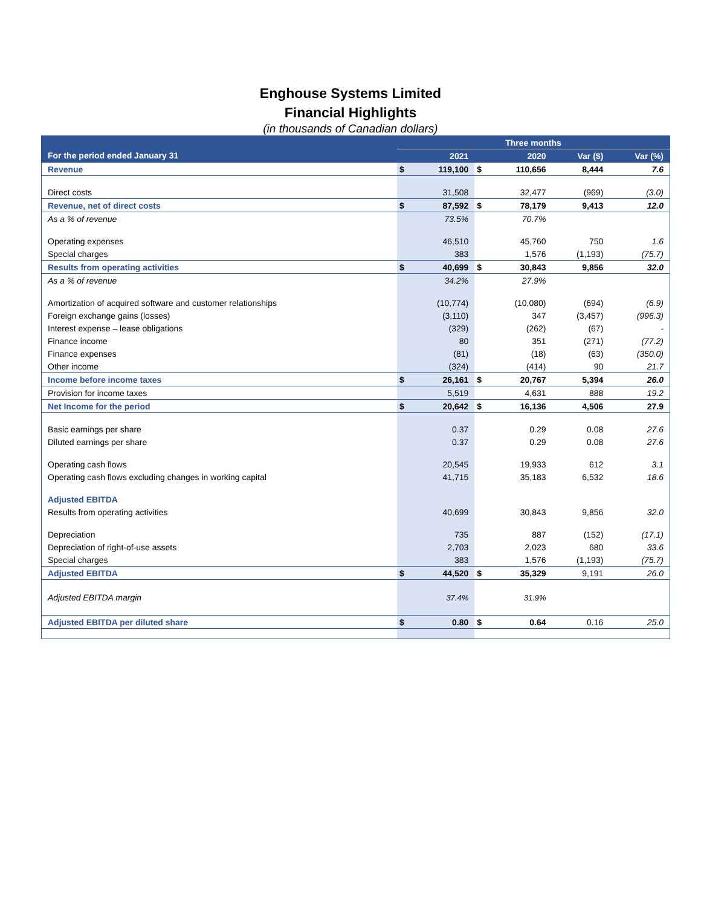Enghouse Systems Limited
Financial Highlights
(in thousands of Canadian dollars)
| | Three months | | | | | |
| --- | --- | --- | --- | --- | --- | --- |
| For the period ended January 31 | | 2021 | | 2020 | Var ($) | Var (%) |
| Revenue | $ | 119,100 | $ | 110,656 | 8,444 | 7.6 |
| Direct costs | | 31,508 | | 32,477 | (969) | (3.0) |
| Revenue, net of direct costs | $ | 87,592 | $ | 78,179 | 9,413 | 12.0 |
| As a % of revenue | | 73.5% | | 70.7% | | |
| Operating expenses | | 46,510 | | 45,760 | 750 | 1.6 |
| Special charges | | 383 | | 1,576 | (1,193) | (75.7) |
| Results from operating activities | $ | 40,699 | $ | 30,843 | 9,856 | 32.0 |
| As a % of revenue | | 34.2% | | 27.9% | | |
| Amortization of acquired software and customer relationships | | (10,774) | | (10,080) | (694) | (6.9) |
| Foreign exchange gains (losses) | | (3,110) | | 347 | (3,457) | (996.3) |
| Interest expense – lease obligations | | (329) | | (262) | (67) | - |
| Finance income | | 80 | | 351 | (271) | (77.2) |
| Finance expenses | | (81) | | (18) | (63) | (350.0) |
| Other income | | (324) | | (414) | 90 | 21.7 |
| Income before income taxes | $ | 26,161 | $ | 20,767 | 5,394 | 26.0 |
| Provision for income taxes | | 5,519 | | 4,631 | 888 | 19.2 |
| Net Income for the period | $ | 20,642 | $ | 16,136 | 4,506 | 27.9 |
| Basic earnings per share | | 0.37 | | 0.29 | 0.08 | 27.6 |
| Diluted earnings per share | | 0.37 | | 0.29 | 0.08 | 27.6 |
| Operating cash flows | | 20,545 | | 19,933 | 612 | 3.1 |
| Operating cash flows excluding changes in working capital | | 41,715 | | 35,183 | 6,532 | 18.6 |
| Adjusted EBITDA | | | | | | |
| Results from operating activities | | 40,699 | | 30,843 | 9,856 | 32.0 |
| Depreciation | | 735 | | 887 | (152) | (17.1) |
| Depreciation of right-of-use assets | | 2,703 | | 2,023 | 680 | 33.6 |
| Special charges | | 383 | | 1,576 | (1,193) | (75.7) |
| Adjusted EBITDA | $ | 44,520 | $ | 35,329 | 9,191 | 26.0 |
| Adjusted EBITDA margin | | 37.4% | | 31.9% | | |
| Adjusted EBITDA per diluted share | $ | 0.80 | $ | 0.64 | 0.16 | 25.0 |